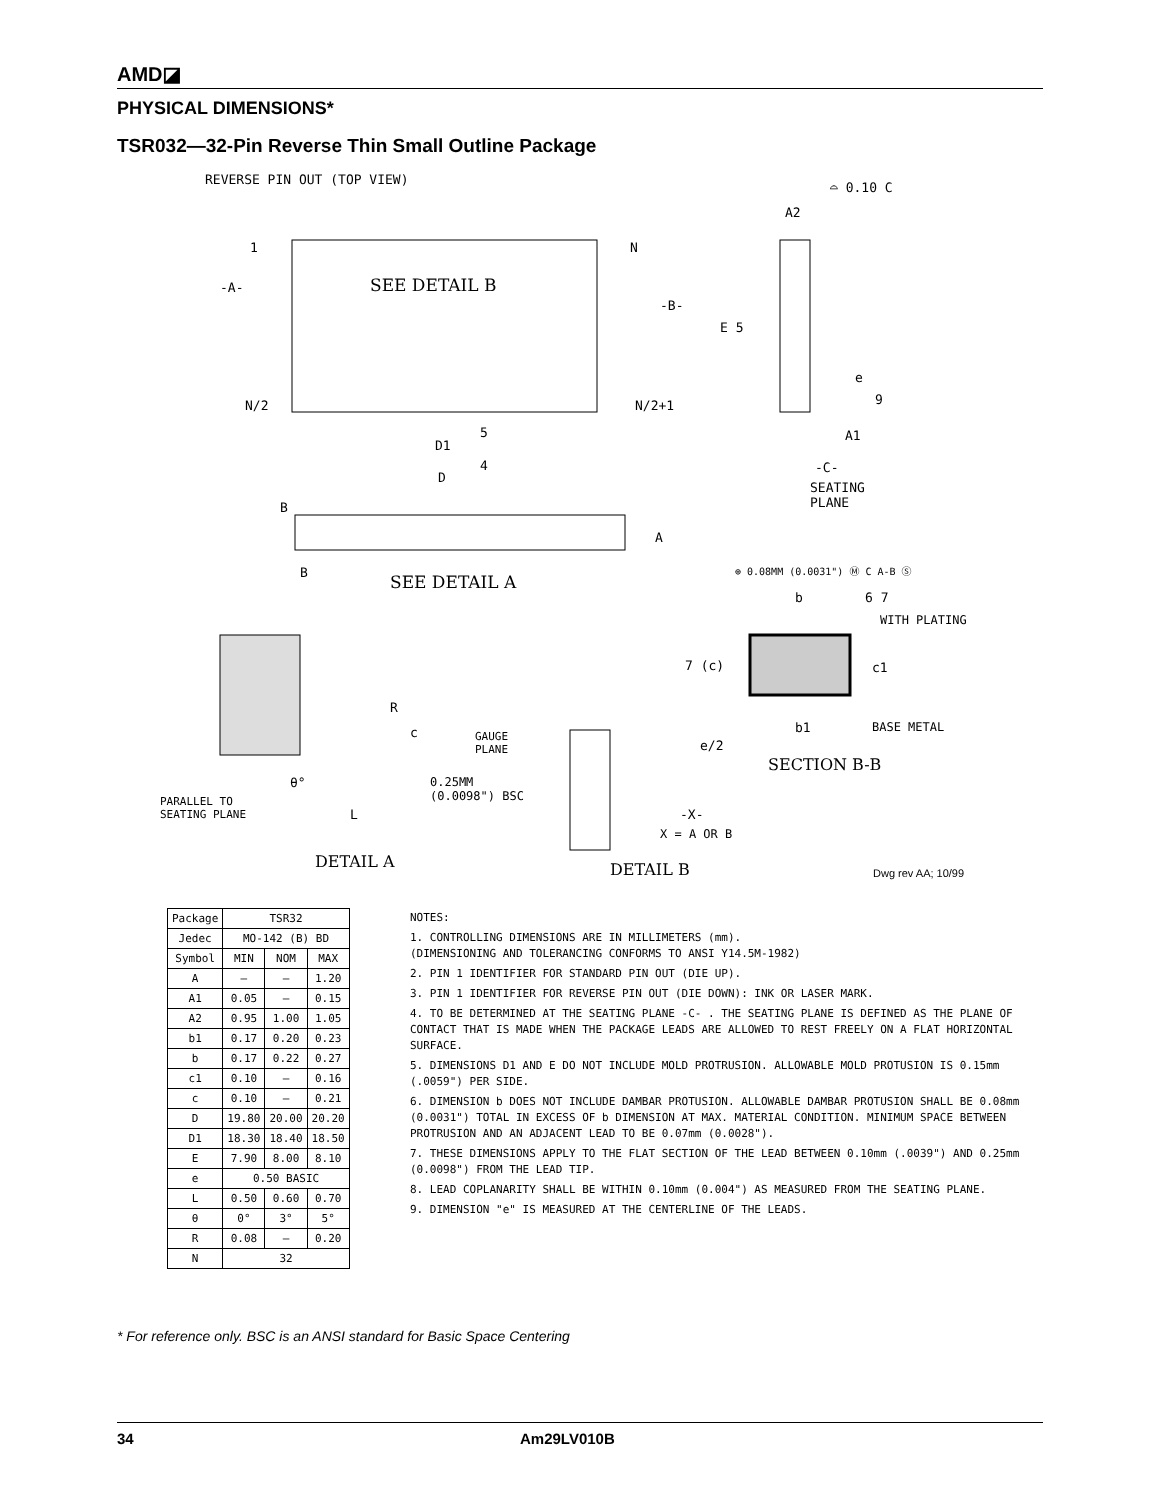AMD◪
PHYSICAL DIMENSIONS*
TSR032—32-Pin Reverse Thin Small Outline Package
REVERSE PIN OUT (TOP VIEW)
⌓ 0.10 C
A2
1 N
SEE DETAIL B -A-
-B-
E 5
e
9 N/2 N/2+1
5
D1
A1
4
D
-C-
SEATING
PLANE B
A
B SEE DETAIL A
⊕ 0.08MM (0.0031") Ⓜ C A-B Ⓢ
b 6 7
WITH PLATING
7 (c) c1
R
c GAUGE
PLANE
b1 BASE METAL
e/2
SECTION B-B
θ° 0.25MM
(0.0098") BSC PARALLEL TO
SEATING PLANE L -X-
X = A OR B
DETAIL A DETAIL B Dwg rev AA; 10/99
| Package | TSR32 | | |
| --- | --- | --- | --- |
| Jedec | MO-142 (B) BD | | |
| Symbol | MIN | NOM | MAX |
| A | — | — | 1.20 |
| A1 | 0.05 | — | 0.15 |
| A2 | 0.95 | 1.00 | 1.05 |
| b1 | 0.17 | 0.20 | 0.23 |
| b | 0.17 | 0.22 | 0.27 |
| c1 | 0.10 | — | 0.16 |
| c | 0.10 | — | 0.21 |
| D | 19.80 | 20.00 | 20.20 |
| D1 | 18.30 | 18.40 | 18.50 |
| E | 7.90 | 8.00 | 8.10 |
| e | 0.50 BASIC | | |
| L | 0.50 | 0.60 | 0.70 |
| θ | 0° | 3° | 5° |
| R | 0.08 | — | 0.20 |
| N | 32 | | |
NOTES:
1. CONTROLLING DIMENSIONS ARE IN MILLIMETERS (mm).
(DIMENSIONING AND TOLERANCING CONFORMS TO ANSI Y14.5M-1982)
2. PIN 1 IDENTIFIER FOR STANDARD PIN OUT (DIE UP).
3. PIN 1 IDENTIFIER FOR REVERSE PIN OUT (DIE DOWN): INK OR LASER MARK.
4. TO BE DETERMINED AT THE SEATING PLANE -C- . THE SEATING PLANE IS DEFINED AS THE PLANE OF CONTACT THAT IS MADE WHEN THE PACKAGE LEADS ARE ALLOWED TO REST FREELY ON A FLAT HORIZONTAL SURFACE.
5. DIMENSIONS D1 AND E DO NOT INCLUDE MOLD PROTRUSION. ALLOWABLE MOLD PROTUSION IS 0.15mm (.0059") PER SIDE.
6. DIMENSION b DOES NOT INCLUDE DAMBAR PROTUSION. ALLOWABLE DAMBAR PROTUSION SHALL BE 0.08mm (0.0031") TOTAL IN EXCESS OF b DIMENSION AT MAX. MATERIAL CONDITION. MINIMUM SPACE BETWEEN PROTRUSION AND AN ADJACENT LEAD TO BE 0.07mm (0.0028").
7. THESE DIMENSIONS APPLY TO THE FLAT SECTION OF THE LEAD BETWEEN 0.10mm (.0039") AND 0.25mm (0.0098") FROM THE LEAD TIP.
8. LEAD COPLANARITY SHALL BE WITHIN 0.10mm (0.004") AS MEASURED FROM THE SEATING PLANE.
9. DIMENSION "e" IS MEASURED AT THE CENTERLINE OF THE LEADS.
* For reference only. BSC is an ANSI standard for Basic Space Centering
34 Am29LV010B